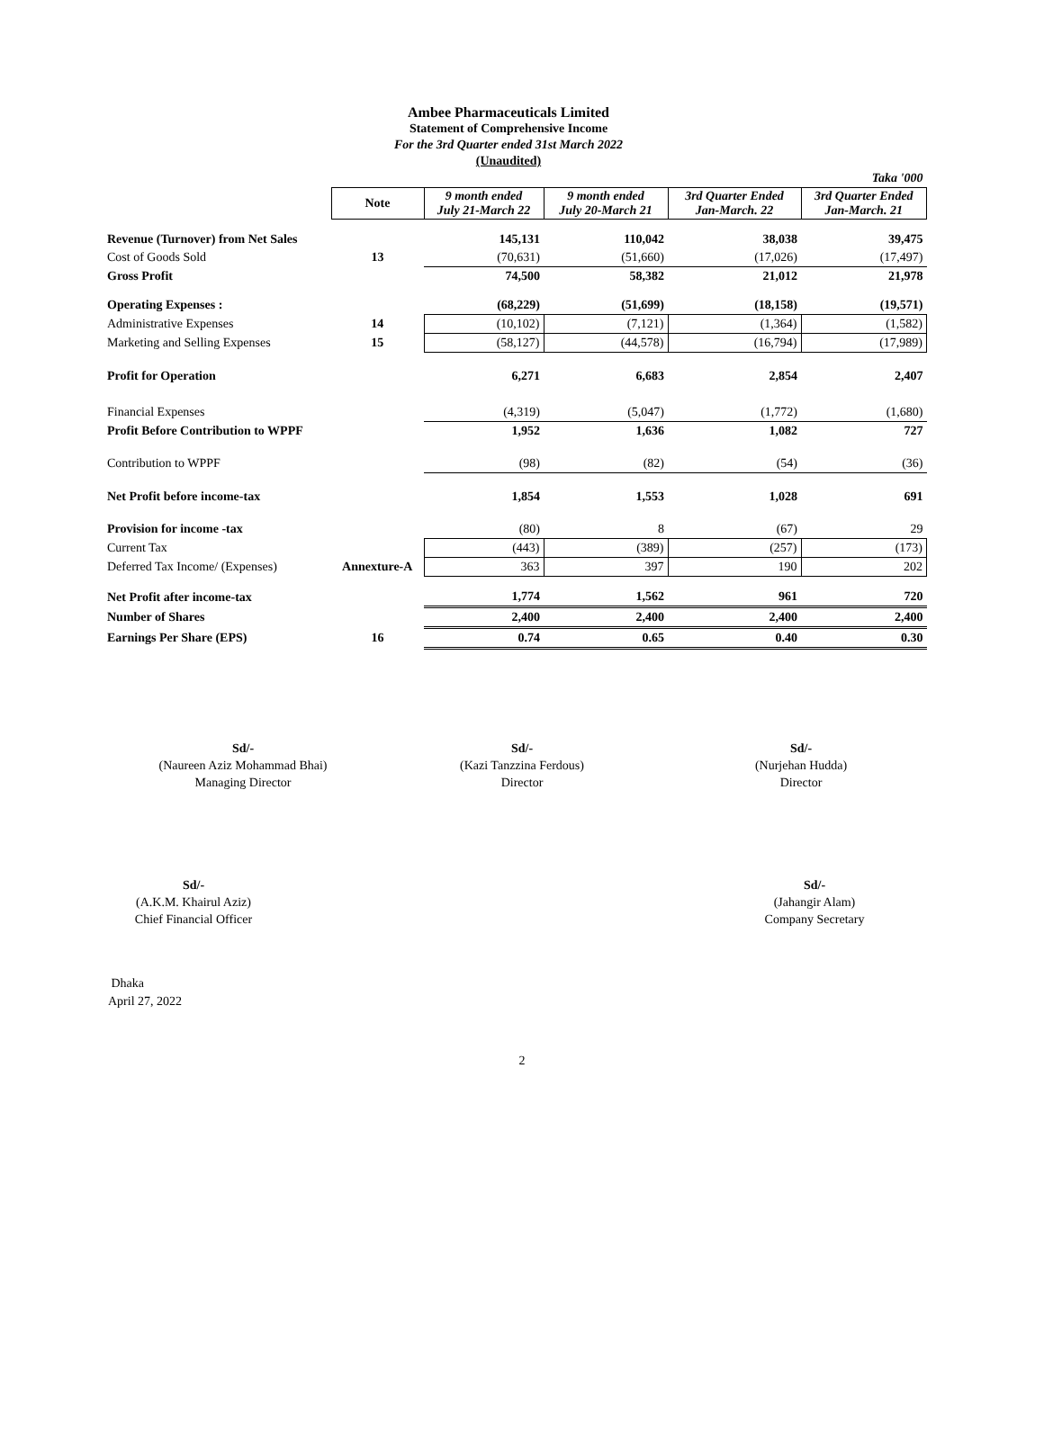Ambee Pharmaceuticals Limited
Statement of Comprehensive Income
For the 3rd Quarter ended 31st March 2022
(Unaudited)
| | | | | | Taka '000 |
| | Note | 9 month ended July 21-March 22 | 9 month ended July 20-March 21 | 3rd Quarter Ended Jan-March. 22 | 3rd Quarter Ended Jan-March. 21 |
| Revenue (Turnover) from Net Sales | | 145,131 | 110,042 | 38,038 | 39,475 |
| Cost of Goods Sold | 13 | (70,631) | (51,660) | (17,026) | (17,497) |
| Gross Profit | | 74,500 | 58,382 | 21,012 | 21,978 |
| Operating Expenses : | | (68,229) | (51,699) | (18,158) | (19,571) |
| Administrative Expenses | 14 | (10,102) | (7,121) | (1,364) | (1,582) |
| Marketing and Selling Expenses | 15 | (58,127) | (44,578) | (16,794) | (17,989) |
| Profit for Operation | | 6,271 | 6,683 | 2,854 | 2,407 |
| Financial Expenses | | (4,319) | (5,047) | (1,772) | (1,680) |
| Profit Before Contribution to WPPF | | 1,952 | 1,636 | 1,082 | 727 |
| Contribution to WPPF | | (98) | (82) | (54) | (36) |
| Net Profit before income-tax | | 1,854 | 1,553 | 1,028 | 691 |
| Provision for income -tax | | (80) | 8 | (67) | 29 |
| Current Tax | | (443) | (389) | (257) | (173) |
| Deferred Tax Income/ (Expenses) | Annexture-A | 363 | 397 | 190 | 202 |
| Net Profit after income-tax | | 1,774 | 1,562 | 961 | 720 |
| Number of Shares | | 2,400 | 2,400 | 2,400 | 2,400 |
| Earnings Per Share (EPS) | 16 | 0.74 | 0.65 | 0.40 | 0.30 |
Sd/-
(Naureen Aziz Mohammad Bhai)
Managing Director
Sd/-
(Kazi Tanzzina Ferdous)
Director
Sd/-
(Nurjehan Hudda)
Director
Sd/-
(A.K.M. Khairul Aziz)
Chief Financial Officer
Sd/-
(Jahangir Alam)
Company Secretary
Dhaka
April 27, 2022
2